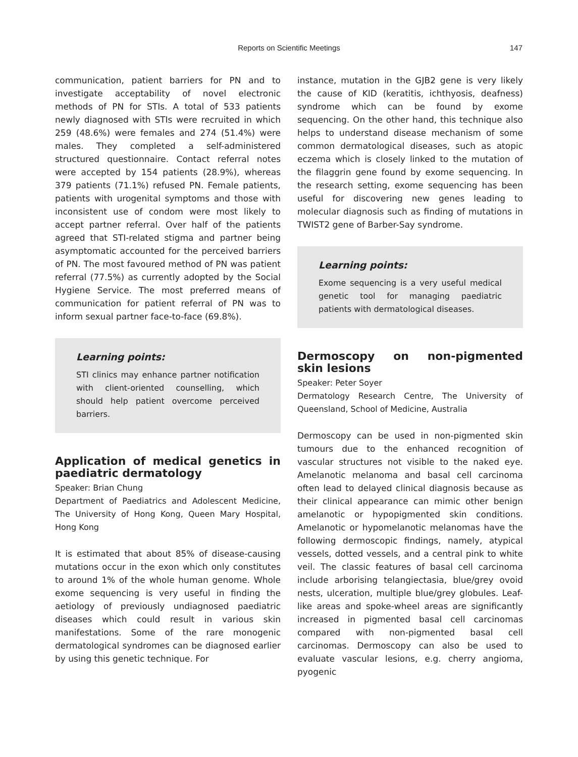Reports on Scientific Meetings 147
communication, patient barriers for PN and to investigate acceptability of novel electronic methods of PN for STIs. A total of 533 patients newly diagnosed with STIs were recruited in which 259 (48.6%) were females and 274 (51.4%) were males. They completed a self-administered structured questionnaire. Contact referral notes were accepted by 154 patients (28.9%), whereas 379 patients (71.1%) refused PN. Female patients, patients with urogenital symptoms and those with inconsistent use of condom were most likely to accept partner referral. Over half of the patients agreed that STI-related stigma and partner being asymptomatic accounted for the perceived barriers of PN. The most favoured method of PN was patient referral (77.5%) as currently adopted by the Social Hygiene Service. The most preferred means of communication for patient referral of PN was to inform sexual partner face-to-face (69.8%).
Learning points:
STI clinics may enhance partner notification with client-oriented counselling, which should help patient overcome perceived barriers.
Application of medical genetics in paediatric dermatology
Speaker: Brian Chung
Department of Paediatrics and Adolescent Medicine, The University of Hong Kong, Queen Mary Hospital, Hong Kong
It is estimated that about 85% of disease-causing mutations occur in the exon which only constitutes to around 1% of the whole human genome. Whole exome sequencing is very useful in finding the aetiology of previously undiagnosed paediatric diseases which could result in various skin manifestations. Some of the rare monogenic dermatological syndromes can be diagnosed earlier by using this genetic technique. For
instance, mutation in the GJB2 gene is very likely the cause of KID (keratitis, ichthyosis, deafness) syndrome which can be found by exome sequencing. On the other hand, this technique also helps to understand disease mechanism of some common dermatological diseases, such as atopic eczema which is closely linked to the mutation of the filaggrin gene found by exome sequencing. In the research setting, exome sequencing has been useful for discovering new genes leading to molecular diagnosis such as finding of mutations in TWIST2 gene of Barber-Say syndrome.
Learning points:
Exome sequencing is a very useful medical genetic tool for managing paediatric patients with dermatological diseases.
Dermoscopy on non-pigmented skin lesions
Speaker: Peter Soyer
Dermatology Research Centre, The University of Queensland, School of Medicine, Australia
Dermoscopy can be used in non-pigmented skin tumours due to the enhanced recognition of vascular structures not visible to the naked eye. Amelanotic melanoma and basal cell carcinoma often lead to delayed clinical diagnosis because as their clinical appearance can mimic other benign amelanotic or hypopigmented skin conditions. Amelanotic or hypomelanotic melanomas have the following dermoscopic findings, namely, atypical vessels, dotted vessels, and a central pink to white veil. The classic features of basal cell carcinoma include arborising telangiectasia, blue/grey ovoid nests, ulceration, multiple blue/grey globules. Leaf-like areas and spoke-wheel areas are significantly increased in pigmented basal cell carcinomas compared with non-pigmented basal cell carcinomas. Dermoscopy can also be used to evaluate vascular lesions, e.g. cherry angioma, pyogenic